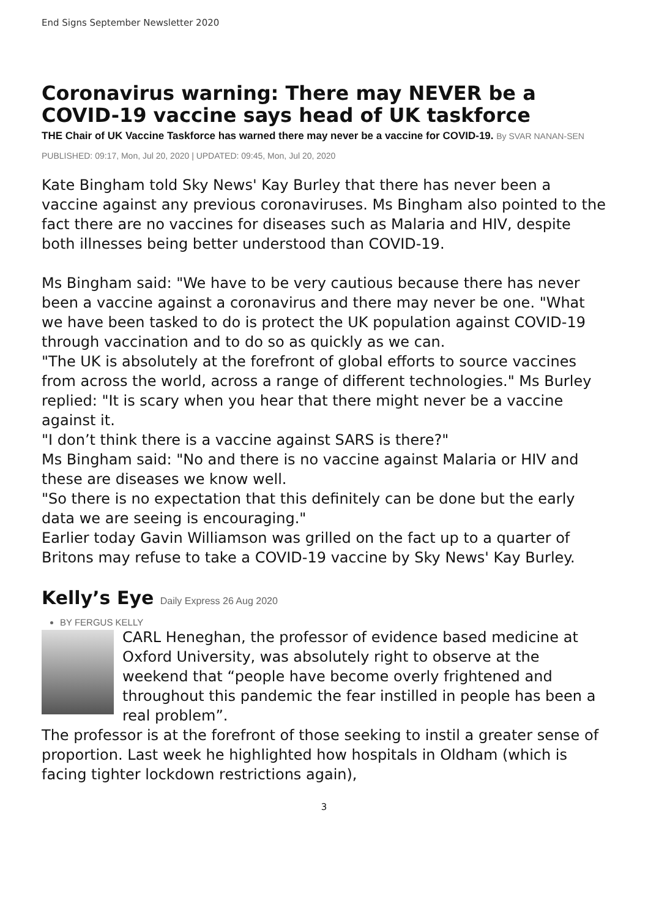End Signs September Newsletter 2020
Coronavirus warning: There may NEVER be a COVID-19 vaccine says head of UK taskforce
THE Chair of UK Vaccine Taskforce has warned there may never be a vaccine for COVID-19. By SVAR NANAN-SEN PUBLISHED: 09:17, Mon, Jul 20, 2020 | UPDATED: 09:45, Mon, Jul 20, 2020
Kate Bingham told Sky News' Kay Burley that there has never been a vaccine against any previous coronaviruses. Ms Bingham also pointed to the fact there are no vaccines for diseases such as Malaria and HIV, despite both illnesses being better understood than COVID-19.
Ms Bingham said: "We have to be very cautious because there has never been a vaccine against a coronavirus and there may never be one. "What we have been tasked to do is protect the UK population against COVID-19 through vaccination and to do so as quickly as we can.
"The UK is absolutely at the forefront of global efforts to source vaccines from across the world, across a range of different technologies." Ms Burley replied: "It is scary when you hear that there might never be a vaccine against it.
"I don’t think there is a vaccine against SARS is there?"
Ms Bingham said: "No and there is no vaccine against Malaria or HIV and these are diseases we know well.
"So there is no expectation that this definitely can be done but the early data we are seeing is encouraging."
Earlier today Gavin Williamson was grilled on the fact up to a quarter of Britons may refuse to take a COVID-19 vaccine by Sky News' Kay Burley.
Kelly’s Eye Daily Express 26 Aug 2020
BY FERGUS KELLY
CARL Heneghan, the professor of evidence based medicine at Oxford University, was absolutely right to observe at the weekend that “people have become overly frightened and throughout this pandemic the fear instilled in people has been a real problem”.
The professor is at the forefront of those seeking to instil a greater sense of proportion. Last week he highlighted how hospitals in Oldham (which is facing tighter lockdown restrictions again),
3